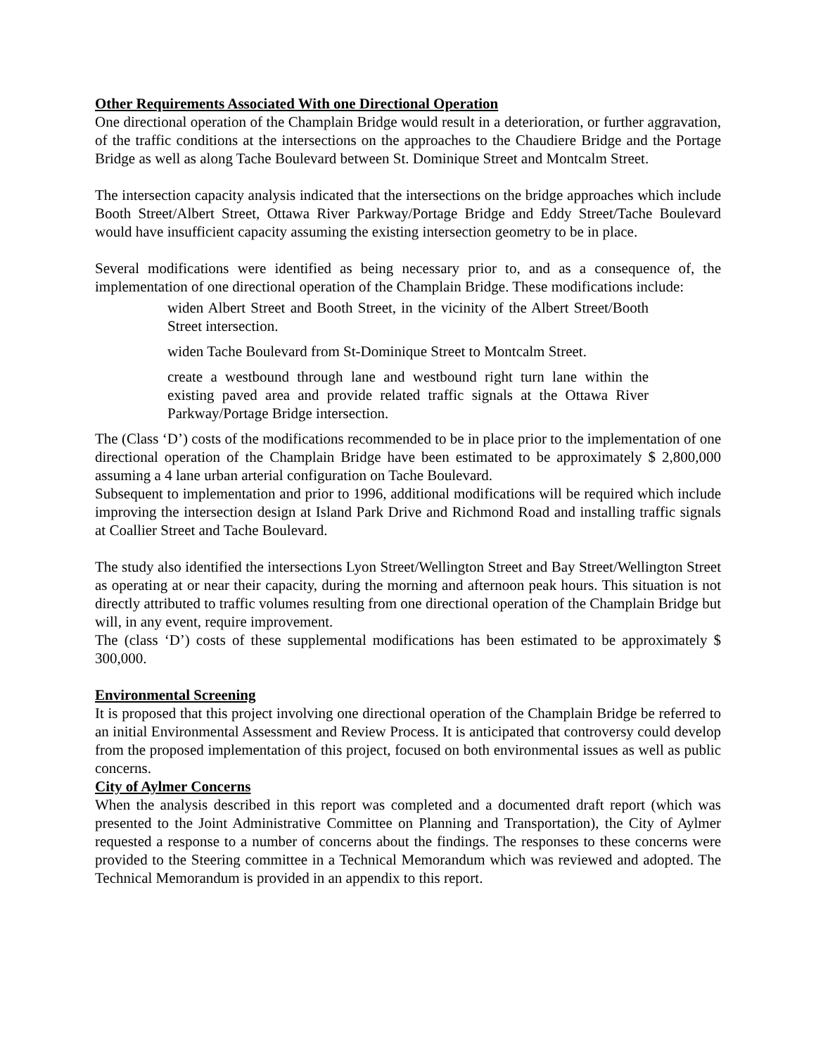Other Requirements Associated With one Directional Operation
One directional operation of the Champlain Bridge would result in a deterioration, or further aggravation, of the traffic conditions at the intersections on the approaches to the Chaudiere Bridge and the Portage Bridge as well as along Tache Boulevard between St. Dominique Street and Montcalm Street.
The intersection capacity analysis indicated that the intersections on the bridge approaches which include Booth Street/Albert Street, Ottawa River Parkway/Portage Bridge and Eddy Street/Tache Boulevard would have insufficient capacity assuming the existing intersection geometry to be in place.
Several modifications were identified as being necessary prior to, and as a consequence of, the implementation of one directional operation of the Champlain Bridge. These modifications include:
widen Albert Street and Booth Street, in the vicinity of the Albert Street/Booth Street intersection.
widen Tache Boulevard from St-Dominique Street to Montcalm Street.
create a westbound through lane and westbound right turn lane within the existing paved area and provide related traffic signals at the Ottawa River Parkway/Portage Bridge intersection.
The (Class ‘D’) costs of the modifications recommended to be in place prior to the implementation of one directional operation of the Champlain Bridge have been estimated to be approximately $ 2,800,000 assuming a 4 lane urban arterial configuration on Tache Boulevard.
Subsequent to implementation and prior to 1996, additional modifications will be required which include improving the intersection design at Island Park Drive and Richmond Road and installing traffic signals at Coallier Street and Tache Boulevard.
The study also identified the intersections Lyon Street/Wellington Street and Bay Street/Wellington Street as operating at or near their capacity, during the morning and afternoon peak hours. This situation is not directly attributed to traffic volumes resulting from one directional operation of the Champlain Bridge but will, in any event, require improvement.
The (class ‘D’) costs of these supplemental modifications has been estimated to be approximately $ 300,000.
Environmental Screening
It is proposed that this project involving one directional operation of the Champlain Bridge be referred to an initial Environmental Assessment and Review Process. It is anticipated that controversy could develop from the proposed implementation of this project, focused on both environmental issues as well as public concerns.
City of Aylmer Concerns
When the analysis described in this report was completed and a documented draft report (which was presented to the Joint Administrative Committee on Planning and Transportation), the City of Aylmer requested a response to a number of concerns about the findings. The responses to these concerns were provided to the Steering committee in a Technical Memorandum which was reviewed and adopted. The Technical Memorandum is provided in an appendix to this report.